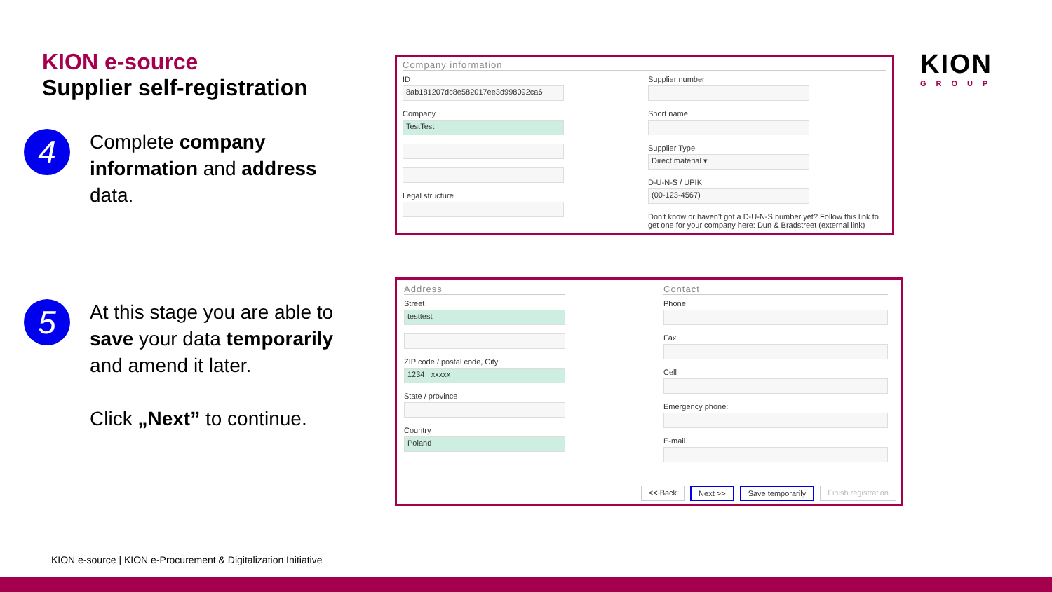KION e-source
Supplier self-registration
4
Complete company information and address data.
5
At this stage you are able to save your data temporarily and amend it later.
Click „Next” to continue.
Company information
ID
8ab181207dc8e582017ee3d998092ca6
Company
TestTest
Legal structure
Supplier number
Short name
Supplier Type
Direct material ▾
D-U-N-S / UPIK
(00-123-4567)
Don't know or haven't got a D-U-N-S number yet? Follow this link to get one for your company here: Dun & Bradstreet (external link)
Address
Street
testtest
ZIP code / postal code, City
1234 xxxxx
State / province
Country
Poland
Contact
Phone
Fax
Cell
Emergency phone:
E-mail
<< Back Next >> Save temporarily Finish registration
KION
GROUP
KION e-source | KION e-Procurement & Digitalization Initiative